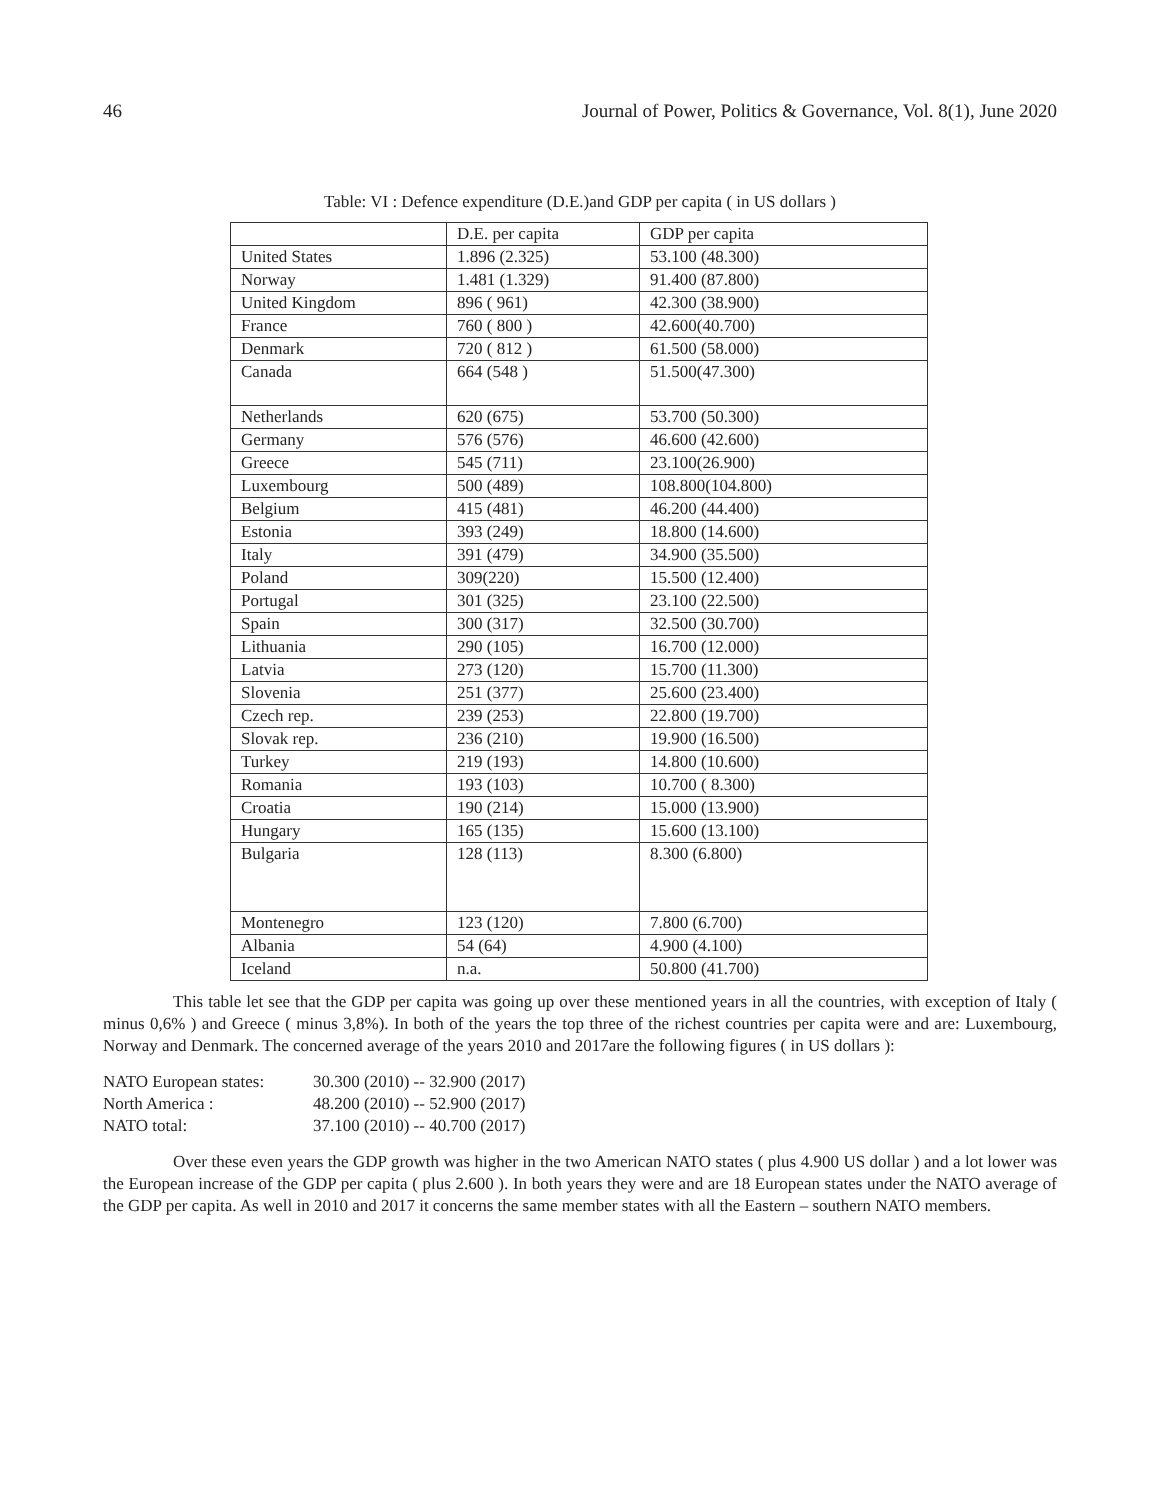46 Journal of Power, Politics & Governance, Vol. 8(1), June 2020
Table: VI : Defence expenditure (D.E.)and GDP per capita ( in US dollars )
| | D.E. per capita | GDP per capita |
| United States | 1.896 (2.325) | 53.100 (48.300) |
| Norway | 1.481 (1.329) | 91.400 (87.800) |
| United Kingdom | 896 ( 961) | 42.300 (38.900) |
| France | 760 ( 800 ) | 42.600(40.700) |
| Denmark | 720 ( 812 ) | 61.500 (58.000) |
| Canada | 664 (548 ) | 51.500(47.300) |
| Netherlands | 620 (675) | 53.700 (50.300) |
| Germany | 576 (576) | 46.600 (42.600) |
| Greece | 545 (711) | 23.100(26.900) |
| Luxembourg | 500 (489) | 108.800(104.800) |
| Belgium | 415 (481) | 46.200 (44.400) |
| Estonia | 393 (249) | 18.800 (14.600) |
| Italy | 391 (479) | 34.900 (35.500) |
| Poland | 309(220) | 15.500 (12.400) |
| Portugal | 301 (325) | 23.100 (22.500) |
| Spain | 300 (317) | 32.500 (30.700) |
| Lithuania | 290 (105) | 16.700 (12.000) |
| Latvia | 273 (120) | 15.700 (11.300) |
| Slovenia | 251 (377) | 25.600 (23.400) |
| Czech rep. | 239 (253) | 22.800 (19.700) |
| Slovak rep. | 236 (210) | 19.900 (16.500) |
| Turkey | 219 (193) | 14.800 (10.600) |
| Romania | 193 (103) | 10.700 ( 8.300) |
| Croatia | 190 (214) | 15.000 (13.900) |
| Hungary | 165 (135) | 15.600 (13.100) |
| Bulgaria | 128 (113) | 8.300 (6.800) |
| Montenegro | 123 (120) | 7.800 (6.700) |
| Albania | 54 (64) | 4.900 (4.100) |
| Iceland | n.a. | 50.800 (41.700) |
This table let see that the GDP per capita was going up over these mentioned years in all the countries, with exception of Italy ( minus 0,6% ) and Greece ( minus 3,8%). In both of the years the top three of the richest countries per capita were and are: Luxembourg, Norway and Denmark. The concerned average of the years 2010 and 2017are the following figures ( in US dollars ):
NATO European states: 30.300 (2010) -- 32.900 (2017)
North America : 48.200 (2010) -- 52.900 (2017)
NATO total: 37.100 (2010) -- 40.700 (2017)
Over these even years the GDP growth was higher in the two American NATO states ( plus 4.900 US dollar ) and a lot lower was the European increase of the GDP per capita ( plus 2.600 ). In both years they were and are 18 European states under the NATO average of the GDP per capita. As well in 2010 and 2017 it concerns the same member states with all the Eastern – southern NATO members.